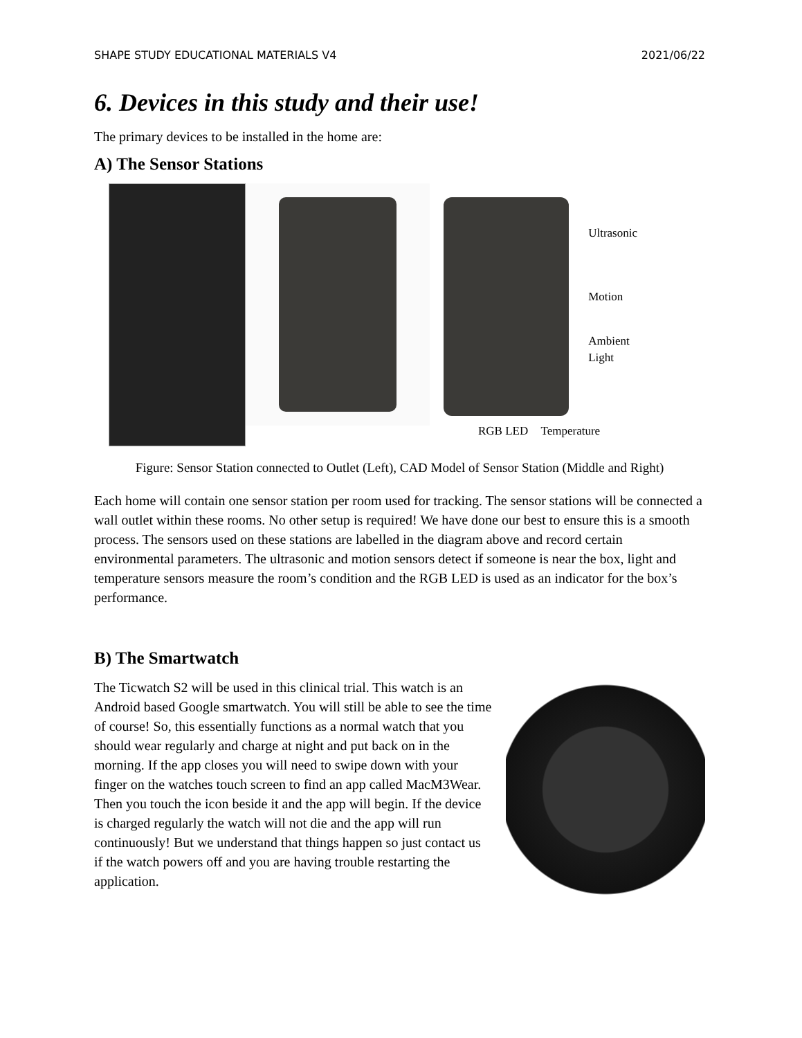SHAPE STUDY EDUCATIONAL MATERIALS V4 2021/06/22
6. Devices in this study and their use!
The primary devices to be installed in the home are:
A) The Sensor Stations
Ultrasonic
Motion
Ambient
Light
RGB LED Temperature
Figure: Sensor Station connected to Outlet (Left), CAD Model of Sensor Station (Middle and Right)
Each home will contain one sensor station per room used for tracking. The sensor stations will be connected a wall outlet within these rooms. No other setup is required! We have done our best to ensure this is a smooth process. The sensors used on these stations are labelled in the diagram above and record certain environmental parameters. The ultrasonic and motion sensors detect if someone is near the box, light and temperature sensors measure the room’s condition and the RGB LED is used as an indicator for the box’s performance.
B) The Smartwatch
The Ticwatch S2 will be used in this clinical trial. This watch is an Android based Google smartwatch. You will still be able to see the time of course! So, this essentially functions as a normal watch that you should wear regularly and charge at night and put back on in the morning. If the app closes you will need to swipe down with your finger on the watches touch screen to find an app called MacM3Wear. Then you touch the icon beside it and the app will begin. If the device is charged regularly the watch will not die and the app will run continuously! But we understand that things happen so just contact us if the watch powers off and you are having trouble restarting the application.